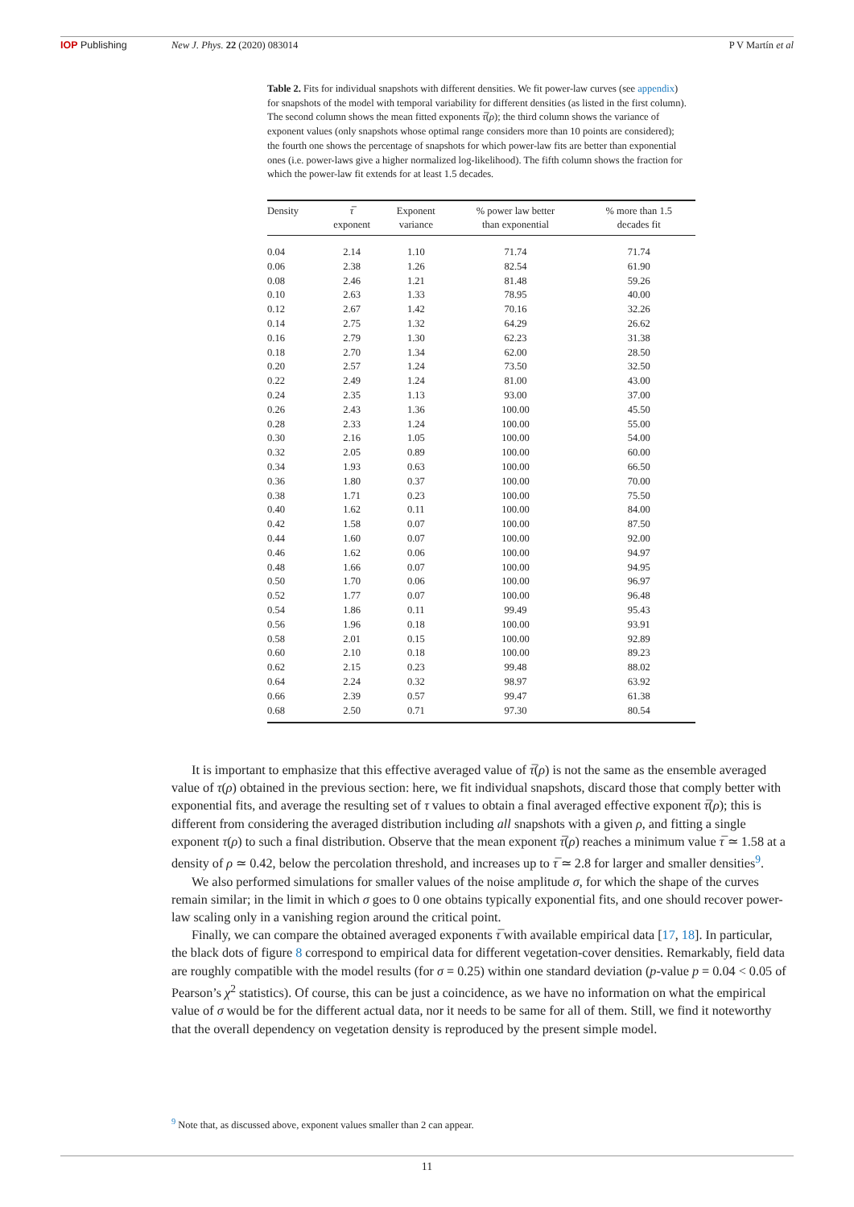IOP Publishing New J. Phys. 22 (2020) 083014 P V Martín et al
Table 2. Fits for individual snapshots with different densities. We fit power-law curves (see appendix) for snapshots of the model with temporal variability for different densities (as listed in the first column). The second column shows the mean fitted exponents τ̅(ρ); the third column shows the variance of exponent values (only snapshots whose optimal range considers more than 10 points are considered); the fourth one shows the percentage of snapshots for which power-law fits are better than exponential ones (i.e. power-laws give a higher normalized log-likelihood). The fifth column shows the fraction for which the power-law fit extends for at least 1.5 decades.
| Density | τ̅ exponent | Exponent variance | % power law better than exponential | % more than 1.5 decades fit |
| --- | --- | --- | --- | --- |
| 0.04 | 2.14 | 1.10 | 71.74 | 71.74 |
| 0.06 | 2.38 | 1.26 | 82.54 | 61.90 |
| 0.08 | 2.46 | 1.21 | 81.48 | 59.26 |
| 0.10 | 2.63 | 1.33 | 78.95 | 40.00 |
| 0.12 | 2.67 | 1.42 | 70.16 | 32.26 |
| 0.14 | 2.75 | 1.32 | 64.29 | 26.62 |
| 0.16 | 2.79 | 1.30 | 62.23 | 31.38 |
| 0.18 | 2.70 | 1.34 | 62.00 | 28.50 |
| 0.20 | 2.57 | 1.24 | 73.50 | 32.50 |
| 0.22 | 2.49 | 1.24 | 81.00 | 43.00 |
| 0.24 | 2.35 | 1.13 | 93.00 | 37.00 |
| 0.26 | 2.43 | 1.36 | 100.00 | 45.50 |
| 0.28 | 2.33 | 1.24 | 100.00 | 55.00 |
| 0.30 | 2.16 | 1.05 | 100.00 | 54.00 |
| 0.32 | 2.05 | 0.89 | 100.00 | 60.00 |
| 0.34 | 1.93 | 0.63 | 100.00 | 66.50 |
| 0.36 | 1.80 | 0.37 | 100.00 | 70.00 |
| 0.38 | 1.71 | 0.23 | 100.00 | 75.50 |
| 0.40 | 1.62 | 0.11 | 100.00 | 84.00 |
| 0.42 | 1.58 | 0.07 | 100.00 | 87.50 |
| 0.44 | 1.60 | 0.07 | 100.00 | 92.00 |
| 0.46 | 1.62 | 0.06 | 100.00 | 94.97 |
| 0.48 | 1.66 | 0.07 | 100.00 | 94.95 |
| 0.50 | 1.70 | 0.06 | 100.00 | 96.97 |
| 0.52 | 1.77 | 0.07 | 100.00 | 96.48 |
| 0.54 | 1.86 | 0.11 | 99.49 | 95.43 |
| 0.56 | 1.96 | 0.18 | 100.00 | 93.91 |
| 0.58 | 2.01 | 0.15 | 100.00 | 92.89 |
| 0.60 | 2.10 | 0.18 | 100.00 | 89.23 |
| 0.62 | 2.15 | 0.23 | 99.48 | 88.02 |
| 0.64 | 2.24 | 0.32 | 98.97 | 63.92 |
| 0.66 | 2.39 | 0.57 | 99.47 | 61.38 |
| 0.68 | 2.50 | 0.71 | 97.30 | 80.54 |
It is important to emphasize that this effective averaged value of τ̅(ρ) is not the same as the ensemble averaged value of τ(ρ) obtained in the previous section: here, we fit individual snapshots, discard those that comply better with exponential fits, and average the resulting set of τ values to obtain a final averaged effective exponent τ̅(ρ); this is different from considering the averaged distribution including all snapshots with a given ρ, and fitting a single exponent τ(ρ) to such a final distribution. Observe that the mean exponent τ̅(ρ) reaches a minimum value τ̅ ≃ 1.58 at a density of ρ ≃ 0.42, below the percolation threshold, and increases up to τ̅ ≃ 2.8 for larger and smaller densities<sup>9</sup>.
We also performed simulations for smaller values of the noise amplitude σ, for which the shape of the curves remain similar; in the limit in which σ goes to 0 one obtains typically exponential fits, and one should recover power-law scaling only in a vanishing region around the critical point.
Finally, we can compare the obtained averaged exponents τ̅ with available empirical data [17, 18]. In particular, the black dots of figure 8 correspond to empirical data for different vegetation-cover densities. Remarkably, field data are roughly compatible with the model results (for σ = 0.25) within one standard deviation (p-value p = 0.04 < 0.05 of Pearson’s χ<sup>2</sup> statistics). Of course, this can be just a coincidence, as we have no information on what the empirical value of σ would be for the different actual data, nor it needs to be same for all of them. Still, we find it noteworthy that the overall dependency on vegetation density is reproduced by the present simple model.
<sup>9</sup> Note that, as discussed above, exponent values smaller than 2 can appear.
11